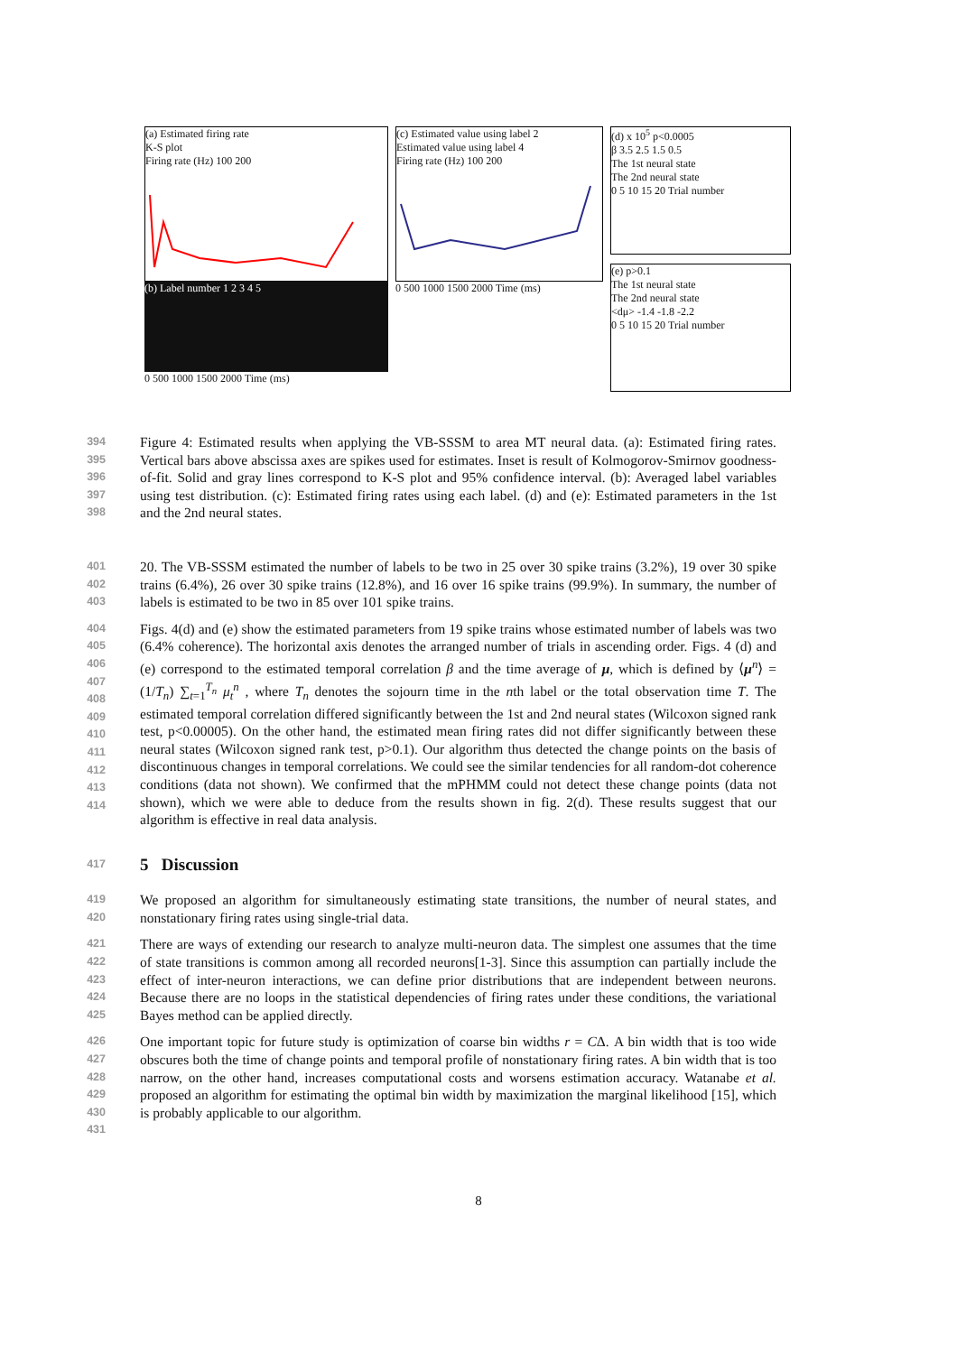(a) Estimated firing rate
K-S plot
Firing rate (Hz) 100 200
(b) Label number 1 2 3 4 5
0 500 1000 1500 2000 Time (ms)
(c) Estimated value using label 2
Estimated value using label 4
Firing rate (Hz) 100 200
0 500 1000 1500 2000 Time (ms)
(d) x 10<sup>5</sup> p<0.0005
β 3.5 2.5 1.5 0.5
The 1st neural state
The 2nd neural state
0 5 10 15 20 Trial number
(e) p>0.1
The 1st neural state
The 2nd neural state
<dμ> -1.4 -1.8 -2.2
0 5 10 15 20 Trial number
394
395
396
397
398
Figure 4: Estimated results when applying the VB-SSSM to area MT neural data. (a): Estimated firing rates. Vertical bars above abscissa axes are spikes used for estimates. Inset is result of Kolmogorov-Smirnov goodness-of-fit. Solid and gray lines correspond to K-S plot and 95% confidence interval. (b): Averaged label variables using test distribution. (c): Estimated firing rates using each label. (d) and (e): Estimated parameters in the 1st and the 2nd neural states.
401
402
403
20. The VB-SSSM estimated the number of labels to be two in 25 over 30 spike trains (3.2%), 19 over 30 spike trains (6.4%), 26 over 30 spike trains (12.8%), and 16 over 16 spike trains (99.9%). In summary, the number of labels is estimated to be two in 85 over 101 spike trains.
404
405
406
407
408
409
410
411
412
413
414
Figs. 4(d) and (e) show the estimated parameters from 19 spike trains whose estimated number of labels was two (6.4% coherence). The horizontal axis denotes the arranged number of trials in ascending order. Figs. 4 (d) and (e) correspond to the estimated temporal correlation β and the time average of μ, which is defined by ⟨μ<sup>n</sup>⟩ = (1/T<sub>n</sub>) ∑<sub>t=1</sub><sup>T<sub>n</sub></sup> μ<sub>t</sub><sup>n</sup> , where T<sub>n</sub> denotes the sojourn time in the nth label or the total observation time T. The estimated temporal correlation differed significantly between the 1st and 2nd neural states (Wilcoxon signed rank test, p<0.00005). On the other hand, the estimated mean firing rates did not differ significantly between these neural states (Wilcoxon signed rank test, p>0.1). Our algorithm thus detected the change points on the basis of discontinuous changes in temporal correlations. We could see the similar tendencies for all random-dot coherence conditions (data not shown). We confirmed that the mPHMM could not detect these change points (data not shown), which we were able to deduce from the results shown in fig. 2(d). These results suggest that our algorithm is effective in real data analysis.
417
5 Discussion
419
420
We proposed an algorithm for simultaneously estimating state transitions, the number of neural states, and nonstationary firing rates using single-trial data.
421
422
423
424
425
There are ways of extending our research to analyze multi-neuron data. The simplest one assumes that the time of state transitions is common among all recorded neurons[1-3]. Since this assumption can partially include the effect of inter-neuron interactions, we can define prior distributions that are independent between neurons. Because there are no loops in the statistical dependencies of firing rates under these conditions, the variational Bayes method can be applied directly.
426
427
428
429
430
One important topic for future study is optimization of coarse bin widths r = CΔ. A bin width that is too wide obscures both the time of change points and temporal profile of nonstationary firing rates. A bin width that is too narrow, on the other hand, increases computational costs and worsens estimation accuracy. Watanabe et al. proposed an algorithm for estimating the optimal bin width by maximization the marginal likelihood [15], which is probably applicable to our algorithm.
431
8